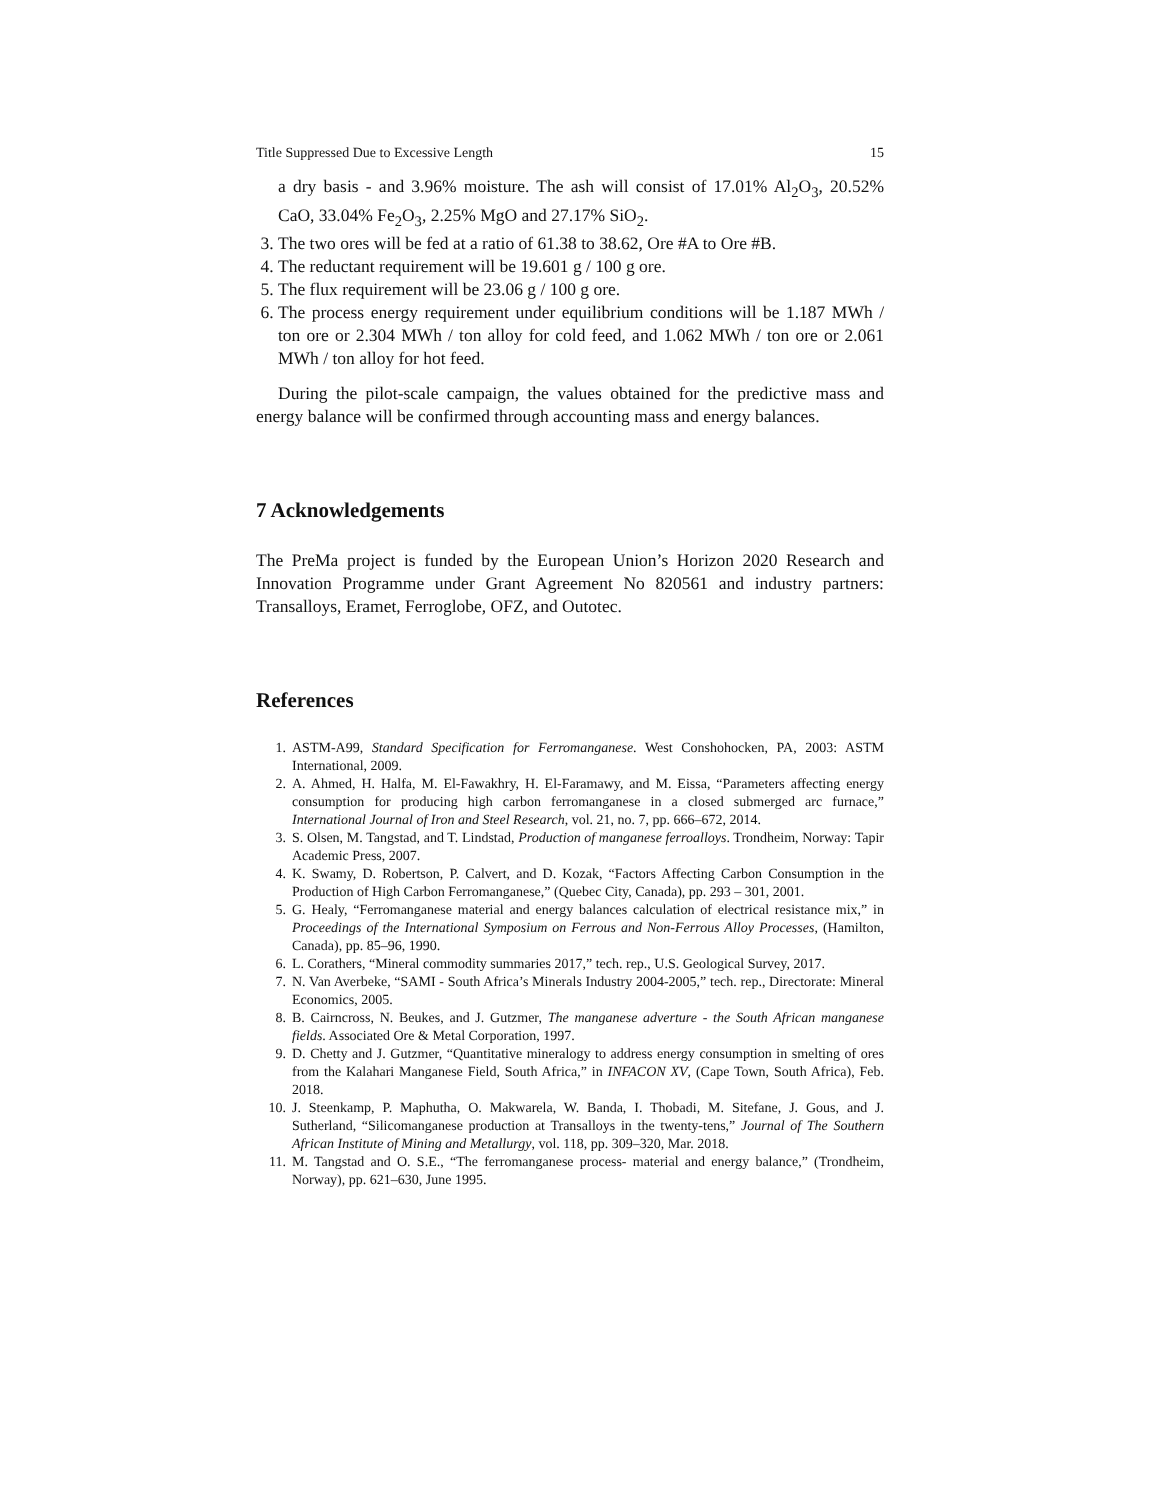Title Suppressed Due to Excessive Length 15
a dry basis - and 3.96% moisture. The ash will consist of 17.01% Al<sub>2</sub>O<sub>3</sub>, 20.52% CaO, 33.04% Fe<sub>2</sub>O<sub>3</sub>, 2.25% MgO and 27.17% SiO<sub>2</sub>.
3. The two ores will be fed at a ratio of 61.38 to 38.62, Ore #A to Ore #B.
4. The reductant requirement will be 19.601 g / 100 g ore.
5. The flux requirement will be 23.06 g / 100 g ore.
6. The process energy requirement under equilibrium conditions will be 1.187 MWh / ton ore or 2.304 MWh / ton alloy for cold feed, and 1.062 MWh / ton ore or 2.061 MWh / ton alloy for hot feed.
During the pilot-scale campaign, the values obtained for the predictive mass and energy balance will be confirmed through accounting mass and energy balances.
7 Acknowledgements
The PreMa project is funded by the European Union’s Horizon 2020 Research and Innovation Programme under Grant Agreement No 820561 and industry partners: Transalloys, Eramet, Ferroglobe, OFZ, and Outotec.
References
1. ASTM-A99, Standard Specification for Ferromanganese. West Conshohocken, PA, 2003: ASTM International, 2009.
2. A. Ahmed, H. Halfa, M. El-Fawakhry, H. El-Faramawy, and M. Eissa, “Parameters affecting energy consumption for producing high carbon ferromanganese in a closed submerged arc furnace,” International Journal of Iron and Steel Research, vol. 21, no. 7, pp. 666–672, 2014.
3. S. Olsen, M. Tangstad, and T. Lindstad, Production of manganese ferroalloys. Trondheim, Norway: Tapir Academic Press, 2007.
4. K. Swamy, D. Robertson, P. Calvert, and D. Kozak, “Factors Affecting Carbon Consumption in the Production of High Carbon Ferromanganese,” (Quebec City, Canada), pp. 293 – 301, 2001.
5. G. Healy, “Ferromanganese material and energy balances calculation of electrical resistance mix,” in Proceedings of the International Symposium on Ferrous and Non-Ferrous Alloy Processes, (Hamilton, Canada), pp. 85–96, 1990.
6. L. Corathers, “Mineral commodity summaries 2017,” tech. rep., U.S. Geological Survey, 2017.
7. N. Van Averbeke, “SAMI - South Africa’s Minerals Industry 2004-2005,” tech. rep., Directorate: Mineral Economics, 2005.
8. B. Cairncross, N. Beukes, and J. Gutzmer, The manganese adverture - the South African manganese fields. Associated Ore & Metal Corporation, 1997.
9. D. Chetty and J. Gutzmer, “Quantitative mineralogy to address energy consumption in smelting of ores from the Kalahari Manganese Field, South Africa,” in INFACON XV, (Cape Town, South Africa), Feb. 2018.
10. J. Steenkamp, P. Maphutha, O. Makwarela, W. Banda, I. Thobadi, M. Sitefane, J. Gous, and J. Sutherland, “Silicomanganese production at Transalloys in the twenty-tens,” Journal of The Southern African Institute of Mining and Metallurgy, vol. 118, pp. 309–320, Mar. 2018.
11. M. Tangstad and O. S.E., “The ferromanganese process- material and energy balance,” (Trondheim, Norway), pp. 621–630, June 1995.